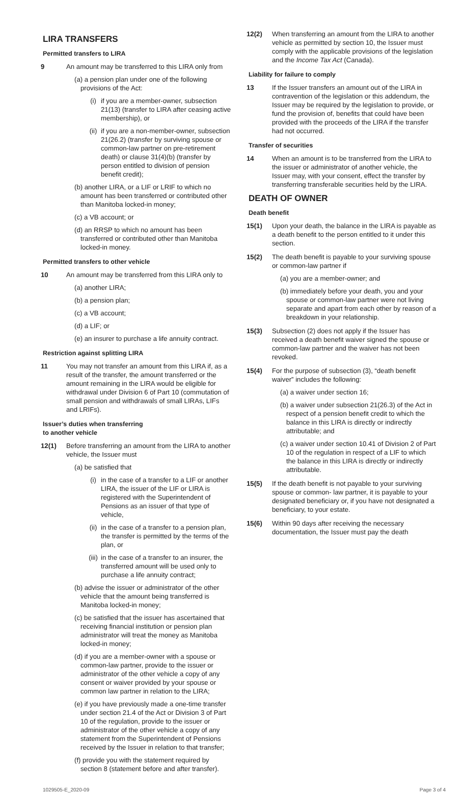LIRA TRANSFERS
Permitted transfers to LIRA
9 An amount may be transferred to this LIRA only from
(a) a pension plan under one of the following provisions of the Act:
(i) if you are a member-owner, subsection 21(13) (transfer to LIRA after ceasing active membership), or
(ii) if you are a non-member-owner, subsection 21(26.2) (transfer by surviving spouse or common-law partner on pre-retirement death) or clause 31(4)(b) (transfer by person entitled to division of pension benefit credit);
(b) another LIRA, or a LIF or LRIF to which no amount has been transferred or contributed other than Manitoba locked-in money;
(c) a VB account; or
(d) an RRSP to which no amount has been transferred or contributed other than Manitoba locked-in money.
Permitted transfers to other vehicle
10 An amount may be transferred from this LIRA only to
(a) another LIRA;
(b) a pension plan;
(c) a VB account;
(d) a LIF; or
(e) an insurer to purchase a life annuity contract.
Restriction against splitting LIRA
11 You may not transfer an amount from this LIRA if, as a result of the transfer, the amount transferred or the amount remaining in the LIRA would be eligible for withdrawal under Division 6 of Part 10 (commutation of small pension and withdrawals of small LIRAs, LIFs and LRIFs).
Issuer’s duties when transferring
to another vehicle
12(1) Before transferring an amount from the LIRA to another vehicle, the Issuer must
(a) be satisfied that
(i) in the case of a transfer to a LIF or another LIRA, the issuer of the LIF or LIRA is registered with the Superintendent of Pensions as an issuer of that type of vehicle,
(ii) in the case of a transfer to a pension plan, the transfer is permitted by the terms of the plan, or
(iii) in the case of a transfer to an insurer, the transferred amount will be used only to purchase a life annuity contract;
(b) advise the issuer or administrator of the other vehicle that the amount being transferred is Manitoba locked-in money;
(c) be satisfied that the issuer has ascertained that receiving financial institution or pension plan administrator will treat the money as Manitoba locked-in money;
(d) if you are a member-owner with a spouse or common-law partner, provide to the issuer or administrator of the other vehicle a copy of any consent or waiver provided by your spouse or common law partner in relation to the LIRA;
(e) if you have previously made a one-time transfer under section 21.4 of the Act or Division 3 of Part 10 of the regulation, provide to the issuer or administrator of the other vehicle a copy of any statement from the Superintendent of Pensions received by the Issuer in relation to that transfer;
(f) provide you with the statement required by section 8 (statement before and after transfer).
12(2) When transferring an amount from the LIRA to another vehicle as permitted by section 10, the Issuer must comply with the applicable provisions of the legislation and the Income Tax Act (Canada).
Liability for failure to comply
13 If the Issuer transfers an amount out of the LIRA in contravention of the legislation or this addendum, the Issuer may be required by the legislation to provide, or fund the provision of, benefits that could have been provided with the proceeds of the LIRA if the transfer had not occurred.
Transfer of securities
14 When an amount is to be transferred from the LIRA to the issuer or administrator of another vehicle, the Issuer may, with your consent, effect the transfer by transferring transferable securities held by the LIRA.
DEATH OF OWNER
Death benefit
15(1) Upon your death, the balance in the LIRA is payable as a death benefit to the person entitled to it under this section.
15(2) The death benefit is payable to your surviving spouse or common-law partner if
(a) you are a member-owner; and
(b) immediately before your death, you and your spouse or common-law partner were not living separate and apart from each other by reason of a breakdown in your relationship.
15(3) Subsection (2) does not apply if the Issuer has received a death benefit waiver signed the spouse or common-law partner and the waiver has not been revoked.
15(4) For the purpose of subsection (3), “death benefit waiver” includes the following:
(a) a waiver under section 16;
(b) a waiver under subsection 21(26.3) of the Act in respect of a pension benefit credit to which the balance in this LIRA is directly or indirectly attributable; and
(c) a waiver under section 10.41 of Division 2 of Part 10 of the regulation in respect of a LIF to which the balance in this LIRA is directly or indirectly attributable.
15(5) If the death benefit is not payable to your surviving spouse or common- law partner, it is payable to your designated beneficiary or, if you have not designated a beneficiary, to your estate.
15(6) Within 90 days after receiving the necessary documentation, the Issuer must pay the death
1029505-E_2020-09 Page 3 of 4